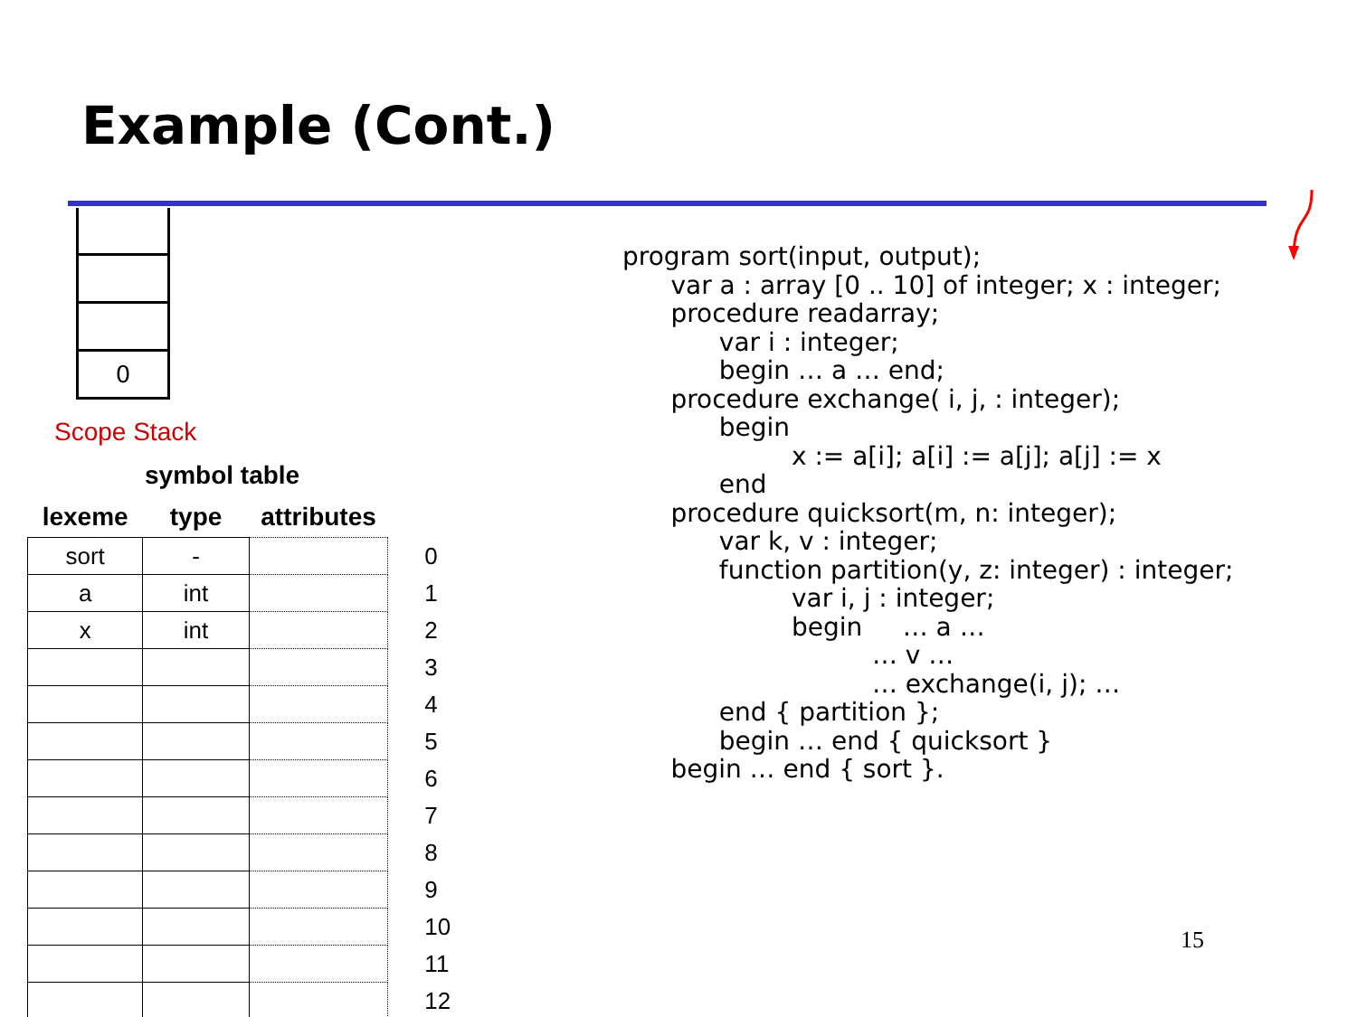Example (Cont.)
0
Scope Stack
symbol table
| lexeme | type | attributes | |
| --- | --- | --- | --- |
| sort | - | | 0 |
| a | int | | 1 |
| x | int | | 2 |
| | | | 3 |
| | | | 4 |
| | | | 5 |
| | | | 6 |
| | | | 7 |
| | | | 8 |
| | | | 9 |
| | | | 10 |
| | | | 11 |
| | | | 12 |
program sort(input, output);
      var a : array [0 .. 10] of integer; x : integer;
      procedure readarray;
            var i : integer;
            begin … a … end;
      procedure exchange( i, j, : integer);
            begin
                     x := a[i]; a[i] := a[j]; a[j] := x
            end
      procedure quicksort(m, n: integer);
            var k, v : integer;
            function partition(y, z: integer) : integer;
                     var i, j : integer;
                     begin     … a …
                               … v …
                               … exchange(i, j); …
            end { partition };
            begin … end { quicksort }
      begin … end { sort }.
15